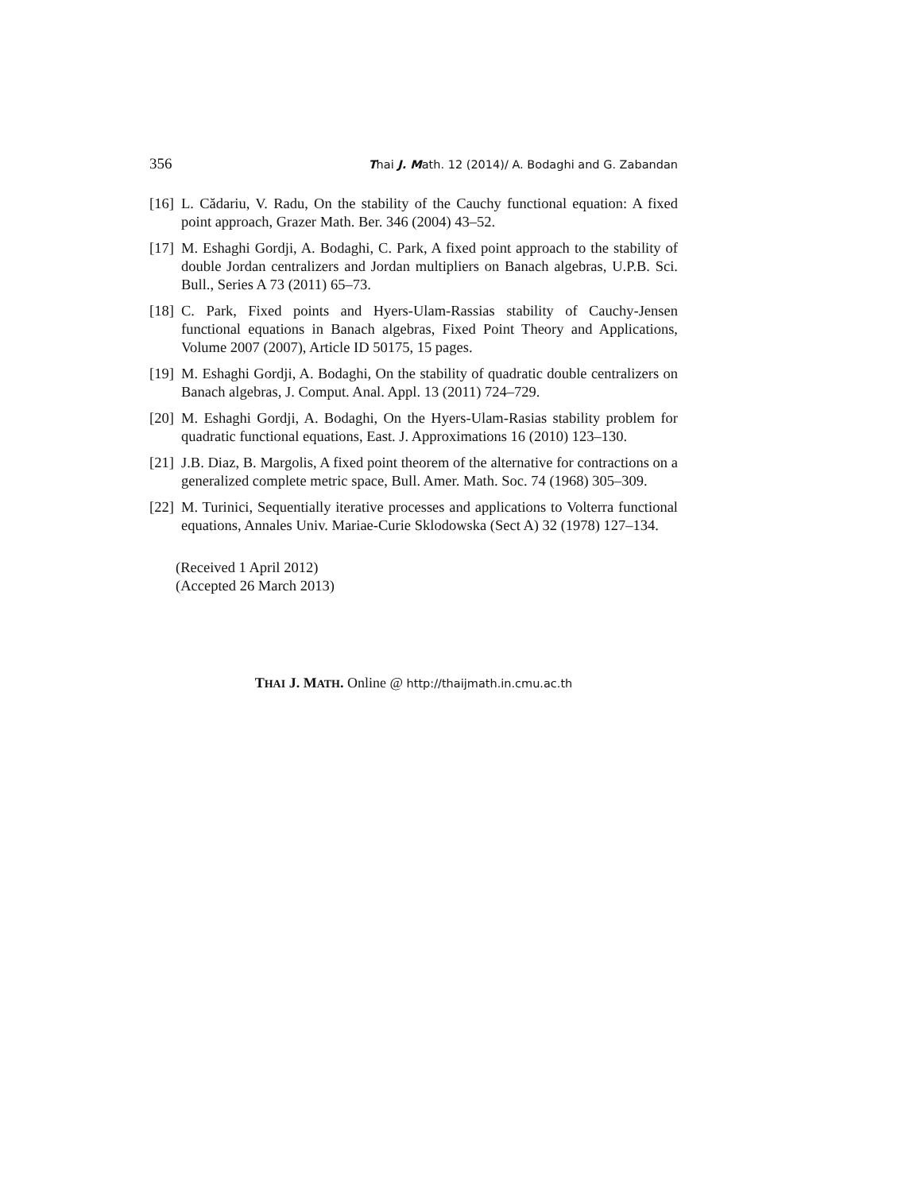356 Thai J. Math. 12 (2014)/ A. Bodaghi and G. Zabandan
[16] L. Cădariu, V. Radu, On the stability of the Cauchy functional equation: A fixed point approach, Grazer Math. Ber. 346 (2004) 43–52.
[17] M. Eshaghi Gordji, A. Bodaghi, C. Park, A fixed point approach to the stability of double Jordan centralizers and Jordan multipliers on Banach algebras, U.P.B. Sci. Bull., Series A 73 (2011) 65–73.
[18] C. Park, Fixed points and Hyers-Ulam-Rassias stability of Cauchy-Jensen functional equations in Banach algebras, Fixed Point Theory and Applications, Volume 2007 (2007), Article ID 50175, 15 pages.
[19] M. Eshaghi Gordji, A. Bodaghi, On the stability of quadratic double centralizers on Banach algebras, J. Comput. Anal. Appl. 13 (2011) 724–729.
[20] M. Eshaghi Gordji, A. Bodaghi, On the Hyers-Ulam-Rasias stability problem for quadratic functional equations, East. J. Approximations 16 (2010) 123–130.
[21] J.B. Diaz, B. Margolis, A fixed point theorem of the alternative for contractions on a generalized complete metric space, Bull. Amer. Math. Soc. 74 (1968) 305–309.
[22] M. Turinici, Sequentially iterative processes and applications to Volterra functional equations, Annales Univ. Mariae-Curie Sklodowska (Sect A) 32 (1978) 127–134.
(Received 1 April 2012)
(Accepted 26 March 2013)
THAI J. MATH. Online @ http://thaijmath.in.cmu.ac.th